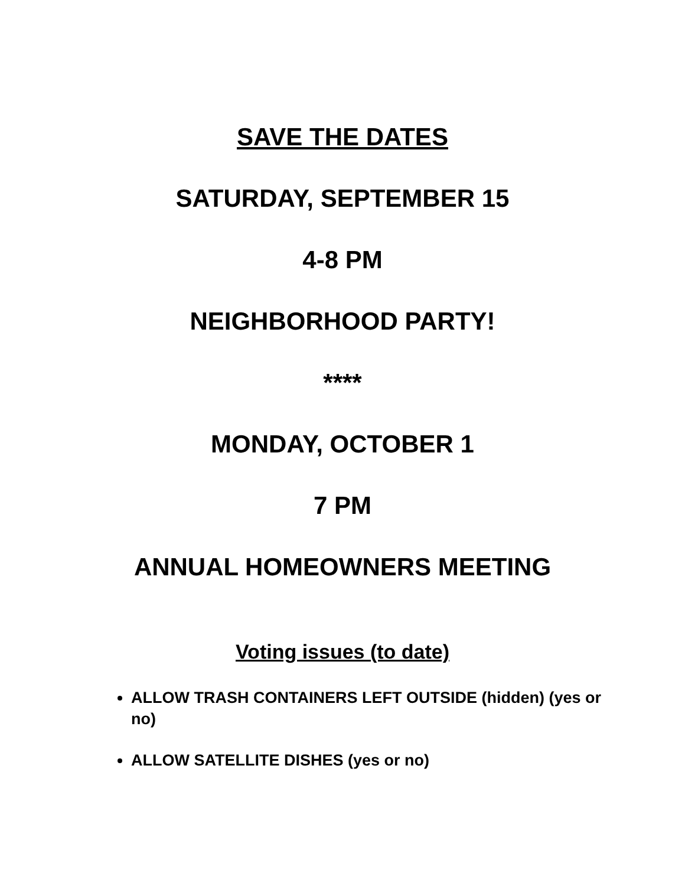SAVE THE DATES
SATURDAY, SEPTEMBER 15
4-8 PM
NEIGHBORHOOD PARTY!
****
MONDAY, OCTOBER 1
7 PM
ANNUAL HOMEOWNERS MEETING
Voting issues (to date)
ALLOW TRASH CONTAINERS LEFT OUTSIDE (hidden) (yes or no)
ALLOW SATELLITE DISHES (yes or no)